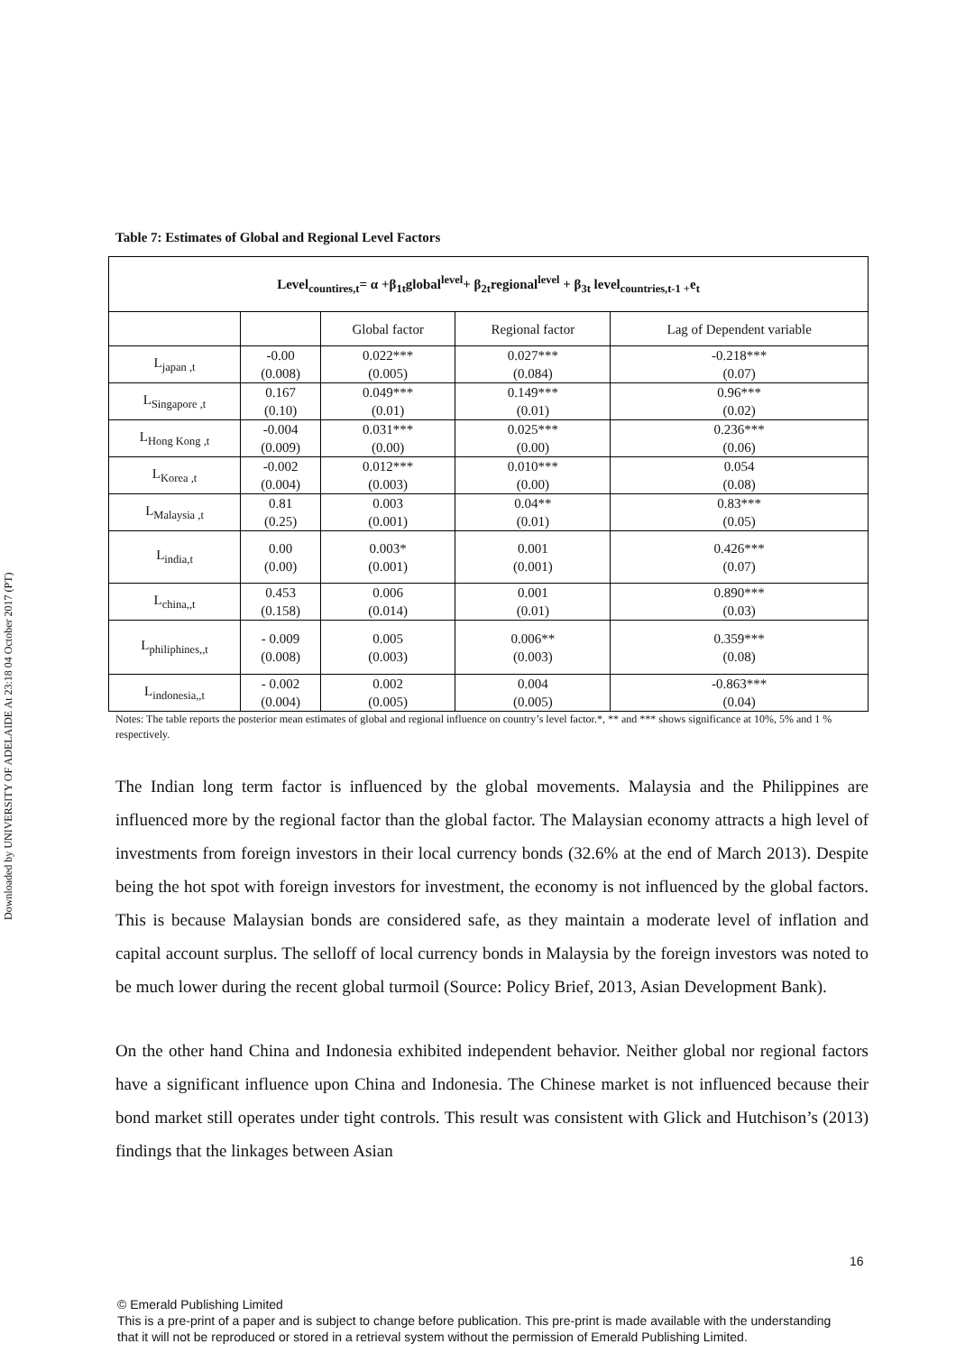Downloaded by UNIVERSITY OF ADELAIDE At 23:18 04 October 2017 (PT)
Table 7: Estimates of Global and Regional Level Factors
| Level<sub>countires,t</sub>= α +β<sub>1t</sub>global<sup>level</sup>+ β<sub>2t</sub>regional<sup>level</sup> + β<sub>3t</sub> level<sub>countries,t-1 +</sub>e<sub>t</sub> | | | | |
| | | Global factor | Regional factor | Lag of Dependent variable |
| L<sub>japan ,t</sub> | -0.00 (0.008) | 0.022*** (0.005) | 0.027*** (0.084) | -0.218*** (0.07) |
| L<sub>Singapore ,t</sub> | 0.167 (0.10) | 0.049*** (0.01) | 0.149*** (0.01) | 0.96*** (0.02) |
| L<sub>Hong Kong ,t</sub> | -0.004 (0.009) | 0.031*** (0.00) | 0.025*** (0.00) | 0.236*** (0.06) |
| L<sub>Korea ,t</sub> | -0.002 (0.004) | 0.012*** (0.003) | 0.010*** (0.00) | 0.054 (0.08) |
| L<sub>Malaysia ,t</sub> | 0.81 (0.25) | 0.003 (0.001) | 0.04** (0.01) | 0.83*** (0.05) |
| L<sub>india,t</sub> | 0.00 (0.00) | 0.003* (0.001) | 0.001 (0.001) | 0.426*** (0.07) |
| L<sub>china,,t</sub> | 0.453 (0.158) | 0.006 (0.014) | 0.001 (0.01) | 0.890*** (0.03) |
| L<sub>philiphines,,t</sub> | - 0.009 (0.008) | 0.005 (0.003) | 0.006** (0.003) | 0.359*** (0.08) |
| L<sub>indonesia,,t</sub> | - 0.002 (0.004) | 0.002 (0.005) | 0.004 (0.005) | -0.863*** (0.04) |
Notes: The table reports the posterior mean estimates of global and regional influence on country’s level factor.*, ** and *** shows significance at 10%, 5% and 1 % respectively.
The Indian long term factor is influenced by the global movements. Malaysia and the Philippines are influenced more by the regional factor than the global factor. The Malaysian economy attracts a high level of investments from foreign investors in their local currency bonds (32.6% at the end of March 2013). Despite being the hot spot with foreign investors for investment, the economy is not influenced by the global factors. This is because Malaysian bonds are considered safe, as they maintain a moderate level of inflation and capital account surplus. The selloff of local currency bonds in Malaysia by the foreign investors was noted to be much lower during the recent global turmoil (Source: Policy Brief, 2013, Asian Development Bank).
On the other hand China and Indonesia exhibited independent behavior. Neither global nor regional factors have a significant influence upon China and Indonesia. The Chinese market is not influenced because their bond market still operates under tight controls. This result was consistent with Glick and Hutchison’s (2013) findings that the linkages between Asian
16
© Emerald Publishing Limited
This is a pre-print of a paper and is subject to change before publication. This pre-print is made available with the understanding
that it will not be reproduced or stored in a retrieval system without the permission of Emerald Publishing Limited.